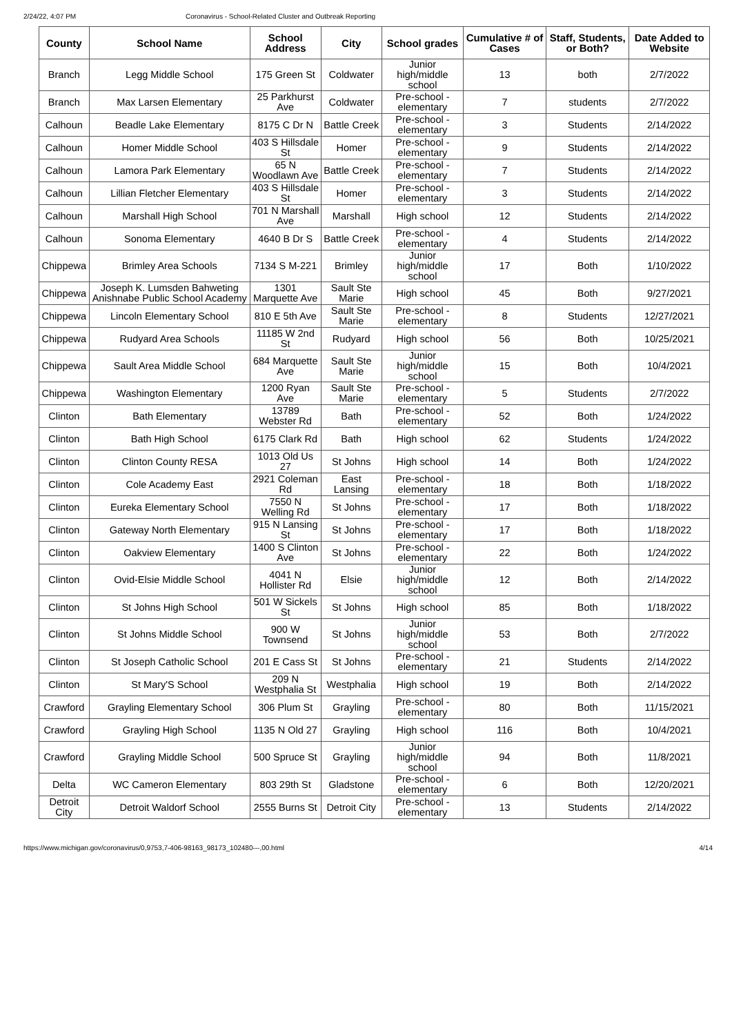2/24/22, 4:07 PM Coronavirus - School-Related Cluster and Outbreak Reporting
| County | School Name | School Address | City | School grades | Cumulative # of Cases | Staff, Students, or Both? | Date Added to Website |
| --- | --- | --- | --- | --- | --- | --- | --- |
| Branch | Legg Middle School | 175 Green St | Coldwater | Junior high/middle school | 13 | both | 2/7/2022 |
| Branch | Max Larsen Elementary | 25 Parkhurst Ave | Coldwater | Pre-school - elementary | 7 | students | 2/7/2022 |
| Calhoun | Beadle Lake Elementary | 8175 C Dr N | Battle Creek | Pre-school - elementary | 3 | Students | 2/14/2022 |
| Calhoun | Homer Middle School | 403 S Hillsdale St | Homer | Pre-school - elementary | 9 | Students | 2/14/2022 |
| Calhoun | Lamora Park Elementary | 65 N Woodlawn Ave | Battle Creek | Pre-school - elementary | 7 | Students | 2/14/2022 |
| Calhoun | Lillian Fletcher Elementary | 403 S Hillsdale St | Homer | Pre-school - elementary | 3 | Students | 2/14/2022 |
| Calhoun | Marshall High School | 701 N Marshall Ave | Marshall | High school | 12 | Students | 2/14/2022 |
| Calhoun | Sonoma Elementary | 4640 B Dr S | Battle Creek | Pre-school - elementary | 4 | Students | 2/14/2022 |
| Chippewa | Brimley Area Schools | 7134 S M-221 | Brimley | Junior high/middle school | 17 | Both | 1/10/2022 |
| Chippewa | Joseph K. Lumsden Bahweting Anishnabe Public School Academy | 1301 Marquette Ave | Sault Ste Marie | High school | 45 | Both | 9/27/2021 |
| Chippewa | Lincoln Elementary School | 810 E 5th Ave | Sault Ste Marie | Pre-school - elementary | 8 | Students | 12/27/2021 |
| Chippewa | Rudyard Area Schools | 11185 W 2nd St | Rudyard | High school | 56 | Both | 10/25/2021 |
| Chippewa | Sault Area Middle School | 684 Marquette Ave | Sault Ste Marie | Junior high/middle school | 15 | Both | 10/4/2021 |
| Chippewa | Washington Elementary | 1200 Ryan Ave | Sault Ste Marie | Pre-school - elementary | 5 | Students | 2/7/2022 |
| Clinton | Bath Elementary | 13789 Webster Rd | Bath | Pre-school - elementary | 52 | Both | 1/24/2022 |
| Clinton | Bath High School | 6175 Clark Rd | Bath | High school | 62 | Students | 1/24/2022 |
| Clinton | Clinton County RESA | 1013 Old Us 27 | St Johns | High school | 14 | Both | 1/24/2022 |
| Clinton | Cole Academy East | 2921 Coleman Rd | East Lansing | Pre-school - elementary | 18 | Both | 1/18/2022 |
| Clinton | Eureka Elementary School | 7550 N Welling Rd | St Johns | Pre-school - elementary | 17 | Both | 1/18/2022 |
| Clinton | Gateway North Elementary | 915 N Lansing St | St Johns | Pre-school - elementary | 17 | Both | 1/18/2022 |
| Clinton | Oakview Elementary | 1400 S Clinton Ave | St Johns | Pre-school - elementary | 22 | Both | 1/24/2022 |
| Clinton | Ovid-Elsie Middle School | 4041 N Hollister Rd | Elsie | Junior high/middle school | 12 | Both | 2/14/2022 |
| Clinton | St Johns High School | 501 W Sickels St | St Johns | High school | 85 | Both | 1/18/2022 |
| Clinton | St Johns Middle School | 900 W Townsend | St Johns | Junior high/middle school | 53 | Both | 2/7/2022 |
| Clinton | St Joseph Catholic School | 201 E Cass St | St Johns | Pre-school - elementary | 21 | Students | 2/14/2022 |
| Clinton | St Mary'S School | 209 N Westphalia St | Westphalia | High school | 19 | Both | 2/14/2022 |
| Crawford | Grayling Elementary School | 306 Plum St | Grayling | Pre-school - elementary | 80 | Both | 11/15/2021 |
| Crawford | Grayling High School | 1135 N Old 27 | Grayling | High school | 116 | Both | 10/4/2021 |
| Crawford | Grayling Middle School | 500 Spruce St | Grayling | Junior high/middle school | 94 | Both | 11/8/2021 |
| Delta | WC Cameron Elementary | 803 29th St | Gladstone | Pre-school - elementary | 6 | Both | 12/20/2021 |
| Detroit City | Detroit Waldorf School | 2555 Burns St | Detroit City | Pre-school - elementary | 13 | Students | 2/14/2022 |
https://www.michigan.gov/coronavirus/0,9753,7-406-98163_98173_102480---,00.html 4/14